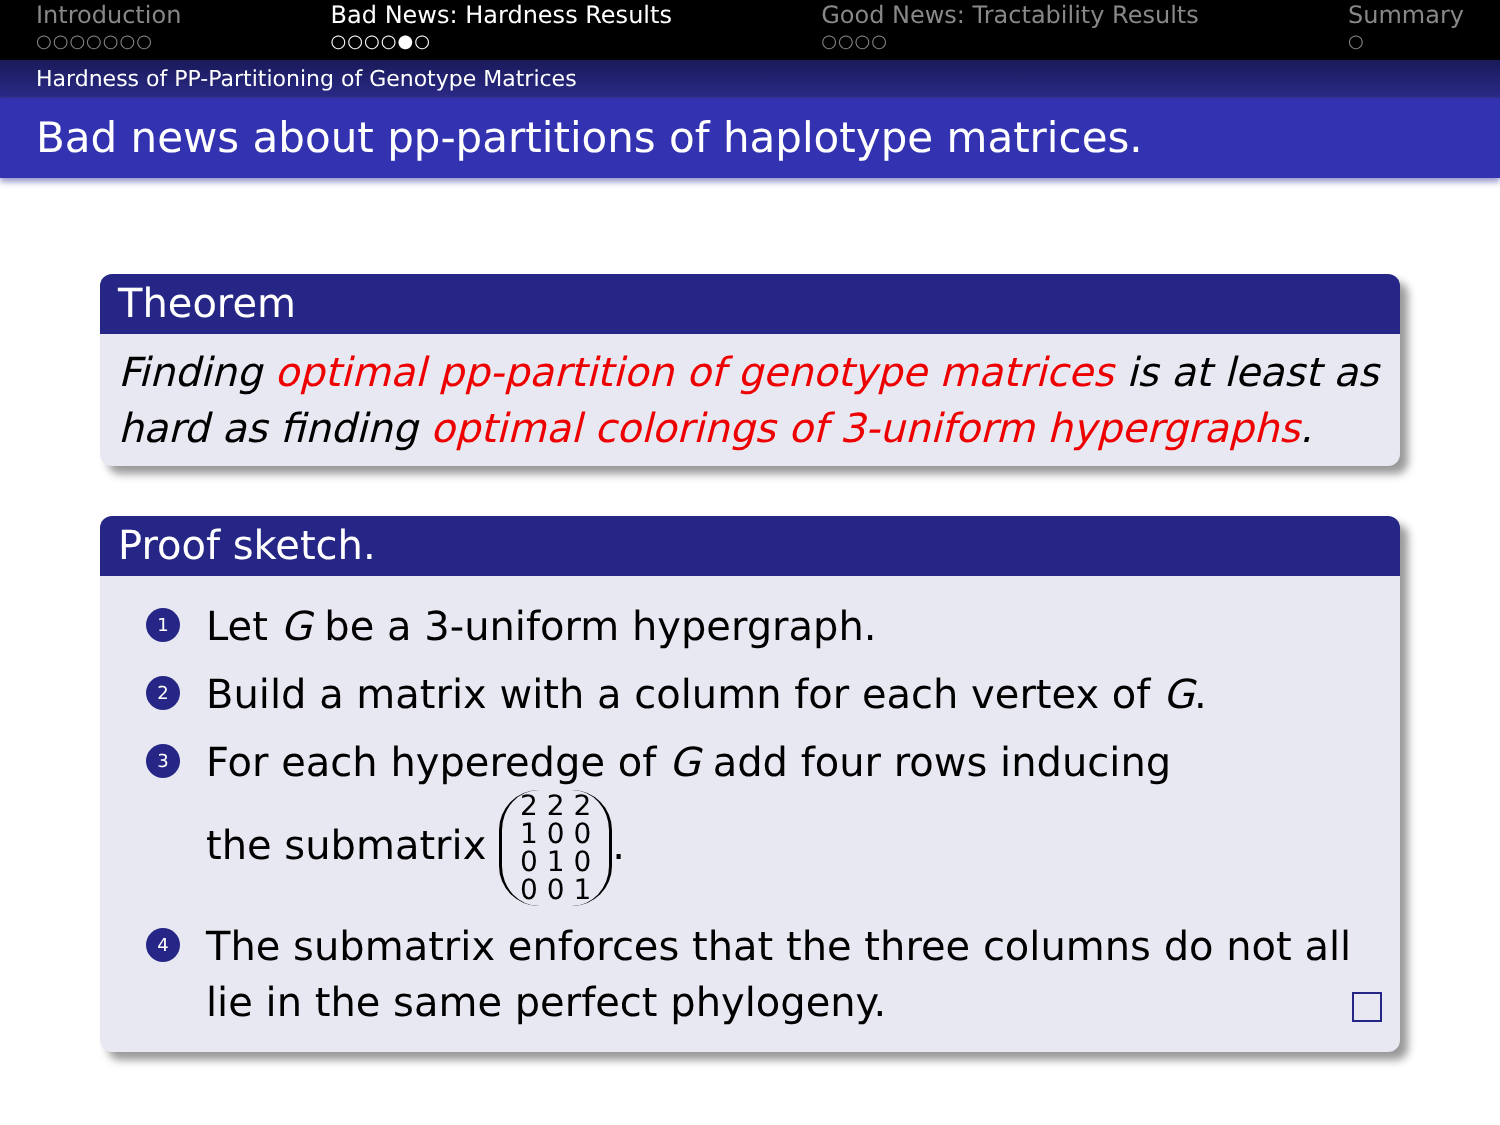Introduction
○○○○○○○
Bad News: Hardness Results
○○○○●○
Good News: Tractability Results
○○○○
Summary
○
Hardness of PP-Partitioning of Genotype Matrices
Bad news about pp-partitions of haplotype matrices.
Theorem
Finding optimal pp-partition of genotype matrices is at least as hard as finding optimal colorings of 3-uniform hypergraphs.
Proof sketch.
1 Let G be a 3-uniform hypergraph.
2 Build a matrix with a column for each vertex of G.
3 For each hyperedge of G add four rows inducing
the submatrix 2 2 2
1 0 0
0 1 0
0 0 1.
4 The submatrix enforces that the three columns do not all lie in the same perfect phylogeny.